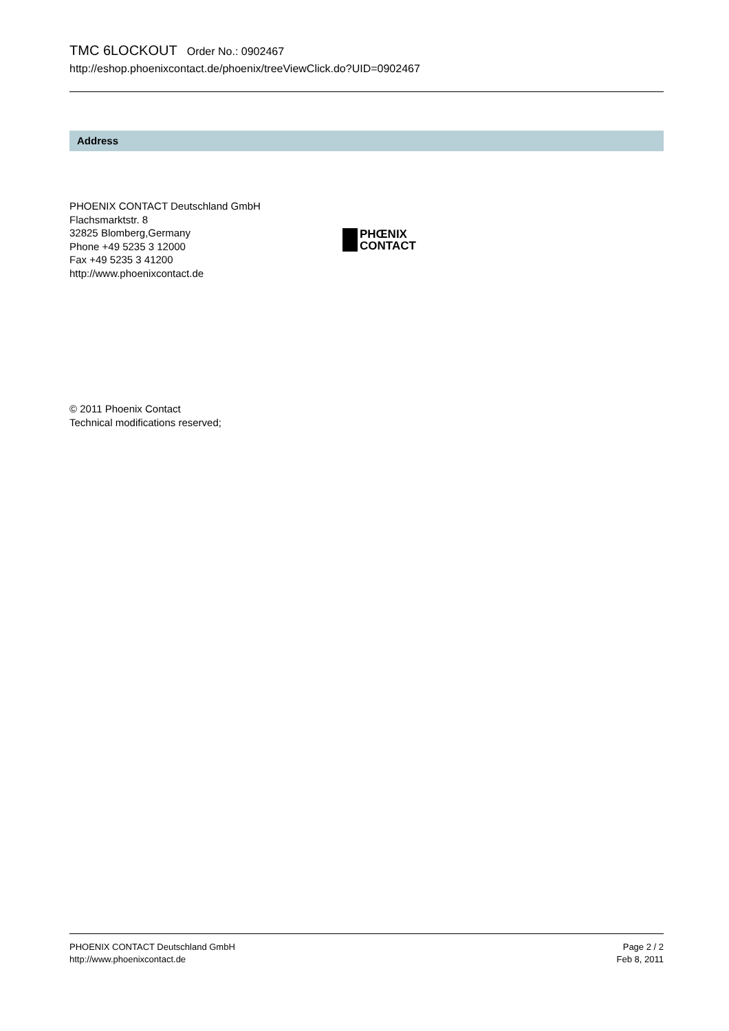TMC 6LOCKOUT Order No.: 0902467
http://eshop.phoenixcontact.de/phoenix/treeViewClick.do?UID=0902467
Address
PHOENIX CONTACT Deutschland GmbH
Flachsmarktstr. 8
32825 Blomberg,Germany
Phone +49 5235 3 12000
Fax +49 5235 3 41200
http://www.phoenixcontact.de
PHŒNIX
CONTACT
© 2011 Phoenix Contact
Technical modifications reserved;
PHOENIX CONTACT Deutschland GmbH
http://www.phoenixcontact.de
Page 2 / 2
Feb 8, 2011